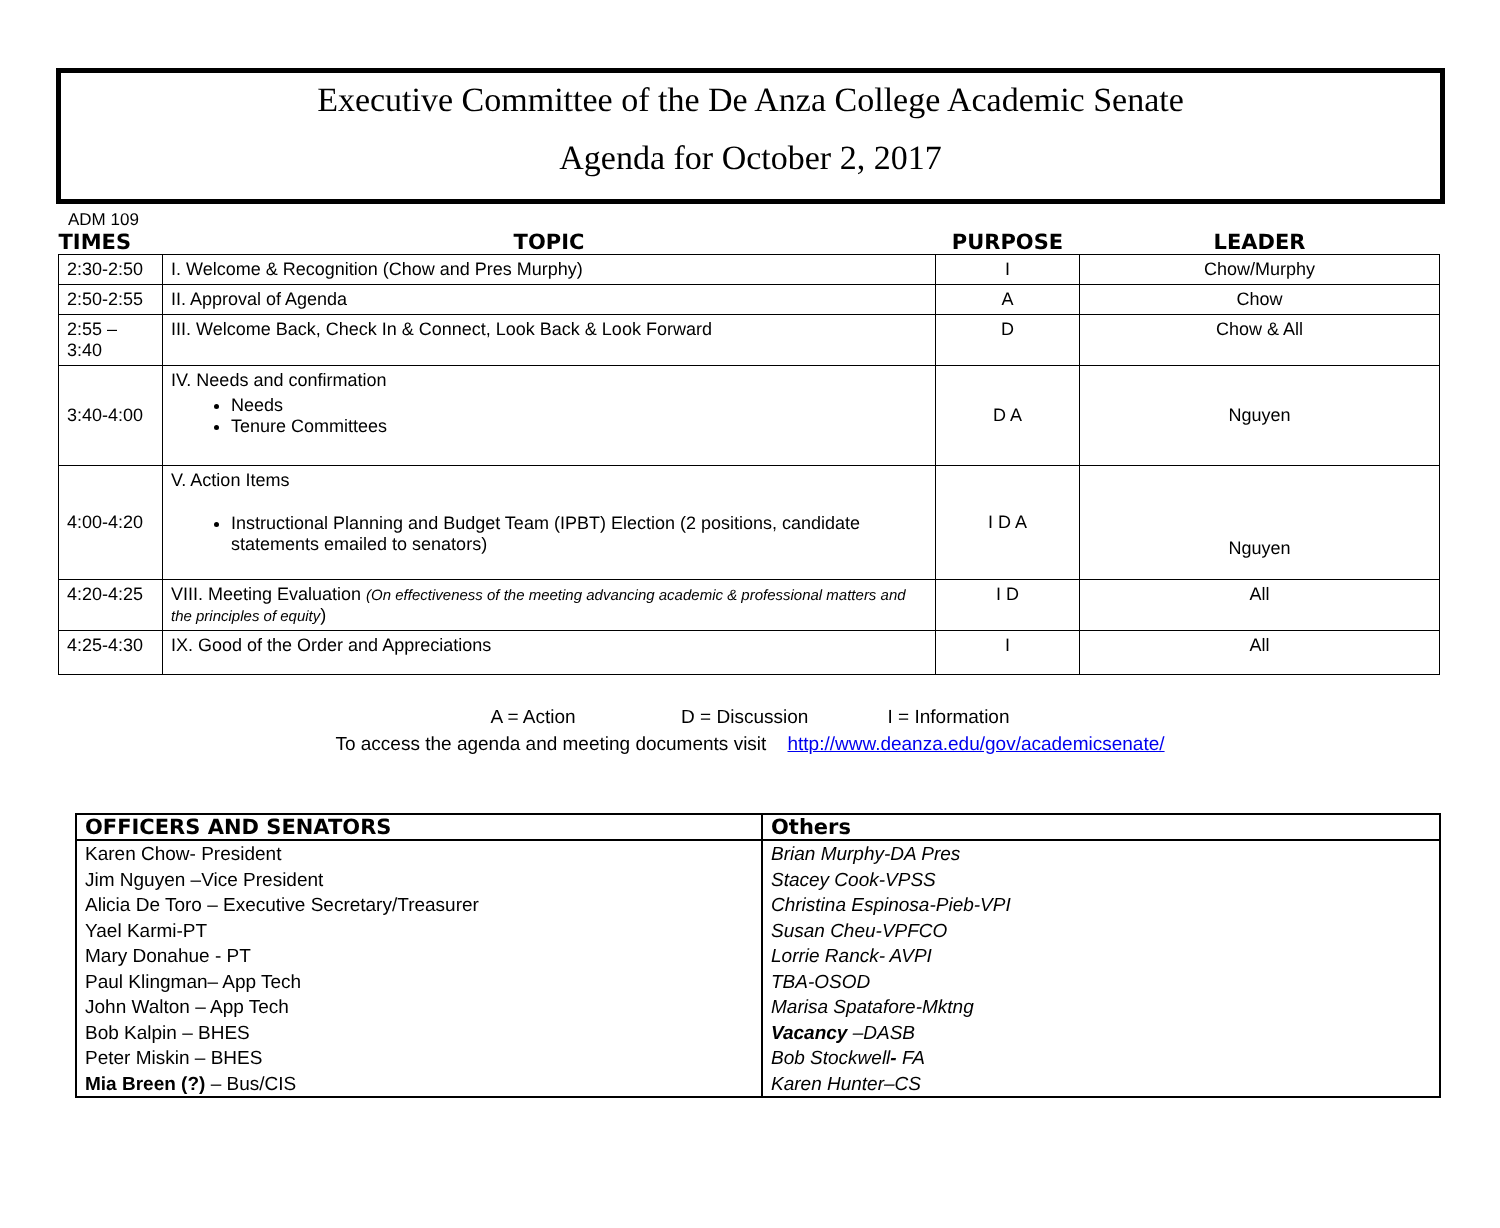Executive Committee of the De Anza College Academic Senate
Agenda for October 2, 2017
ADM 109
| TIMES | TOPIC | PURPOSE | LEADER |
| --- | --- | --- | --- |
| 2:30-2:50 | I. Welcome & Recognition (Chow and Pres Murphy) | I | Chow/Murphy |
| 2:50-2:55 | II. Approval of Agenda | A | Chow |
| 2:55 – 3:40 | III. Welcome Back, Check In & Connect, Look Back & Look Forward | D | Chow & All |
| 3:40-4:00 | IV. Needs and confirmation Needs Tenure Committees | D A | Nguyen |
| 4:00-4:20 | V. Action Items Instructional Planning and Budget Team (IPBT) Election (2 positions, candidate statements emailed to senators) | I D A | Nguyen |
| 4:20-4:25 | VIII. Meeting Evaluation (On effectiveness of the meeting advancing academic & professional matters and the principles of equity ) | I D | All |
| 4:25-4:30 | IX. Good of the Order and Appreciations | I | All |
A = Action D = Discussion I = Information
To access the agenda and meeting documents visit http://www.deanza.edu/gov/academicsenate/
| OFFICERS AND SENATORS | Others |
| --- | --- |
| Karen Chow- President | Brian Murphy-DA Pres |
| Jim Nguyen –Vice President | Stacey Cook-VPSS |
| Alicia De Toro – Executive Secretary/Treasurer | Christina Espinosa-Pieb-VPI |
| Yael Karmi-PT | Susan Cheu-VPFCO |
| Mary Donahue - PT | Lorrie Ranck- AVPI |
| Paul Klingman– App Tech | TBA-OSOD |
| John Walton – App Tech | Marisa Spatafore-Mktng |
| Bob Kalpin – BHES | Vacancy –DASB |
| Peter Miskin – BHES | Bob Stockwell - FA |
| Mia Breen (?) – Bus/CIS | Karen Hunter–CS |